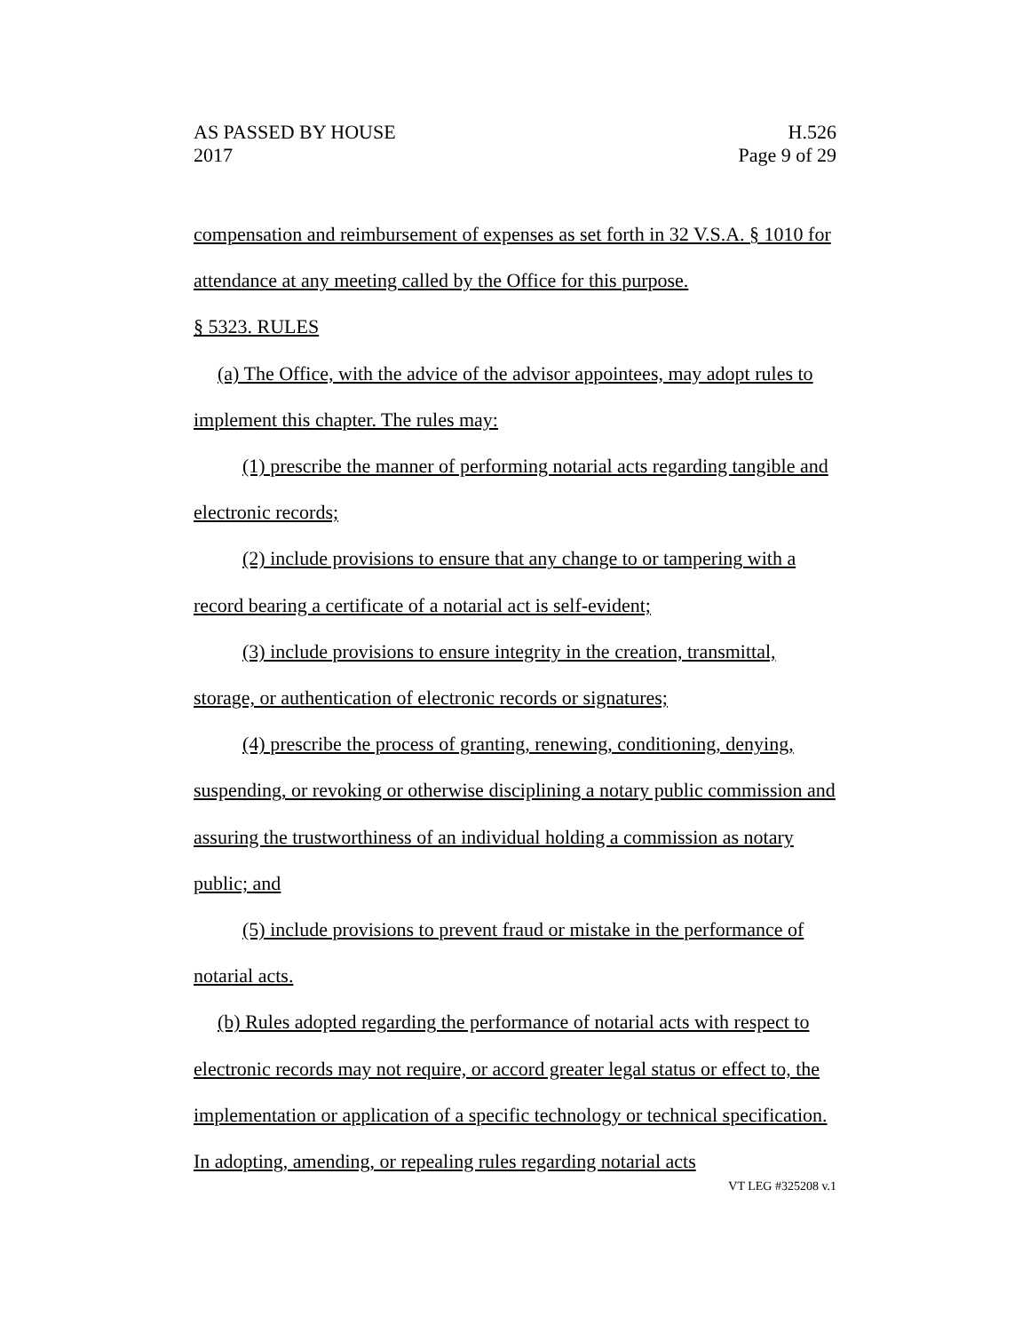AS PASSED BY HOUSE H.526
2017 Page 9 of 29
compensation and reimbursement of expenses as set forth in 32 V.S.A. § 1010 for attendance at any meeting called by the Office for this purpose.
§ 5323. RULES
(a) The Office, with the advice of the advisor appointees, may adopt rules to implement this chapter. The rules may:
(1) prescribe the manner of performing notarial acts regarding tangible and electronic records;
(2) include provisions to ensure that any change to or tampering with a record bearing a certificate of a notarial act is self-evident;
(3) include provisions to ensure integrity in the creation, transmittal, storage, or authentication of electronic records or signatures;
(4) prescribe the process of granting, renewing, conditioning, denying, suspending, or revoking or otherwise disciplining a notary public commission and assuring the trustworthiness of an individual holding a commission as notary public; and
(5) include provisions to prevent fraud or mistake in the performance of notarial acts.
(b) Rules adopted regarding the performance of notarial acts with respect to electronic records may not require, or accord greater legal status or effect to, the implementation or application of a specific technology or technical specification. In adopting, amending, or repealing rules regarding notarial acts
VT LEG #325208 v.1